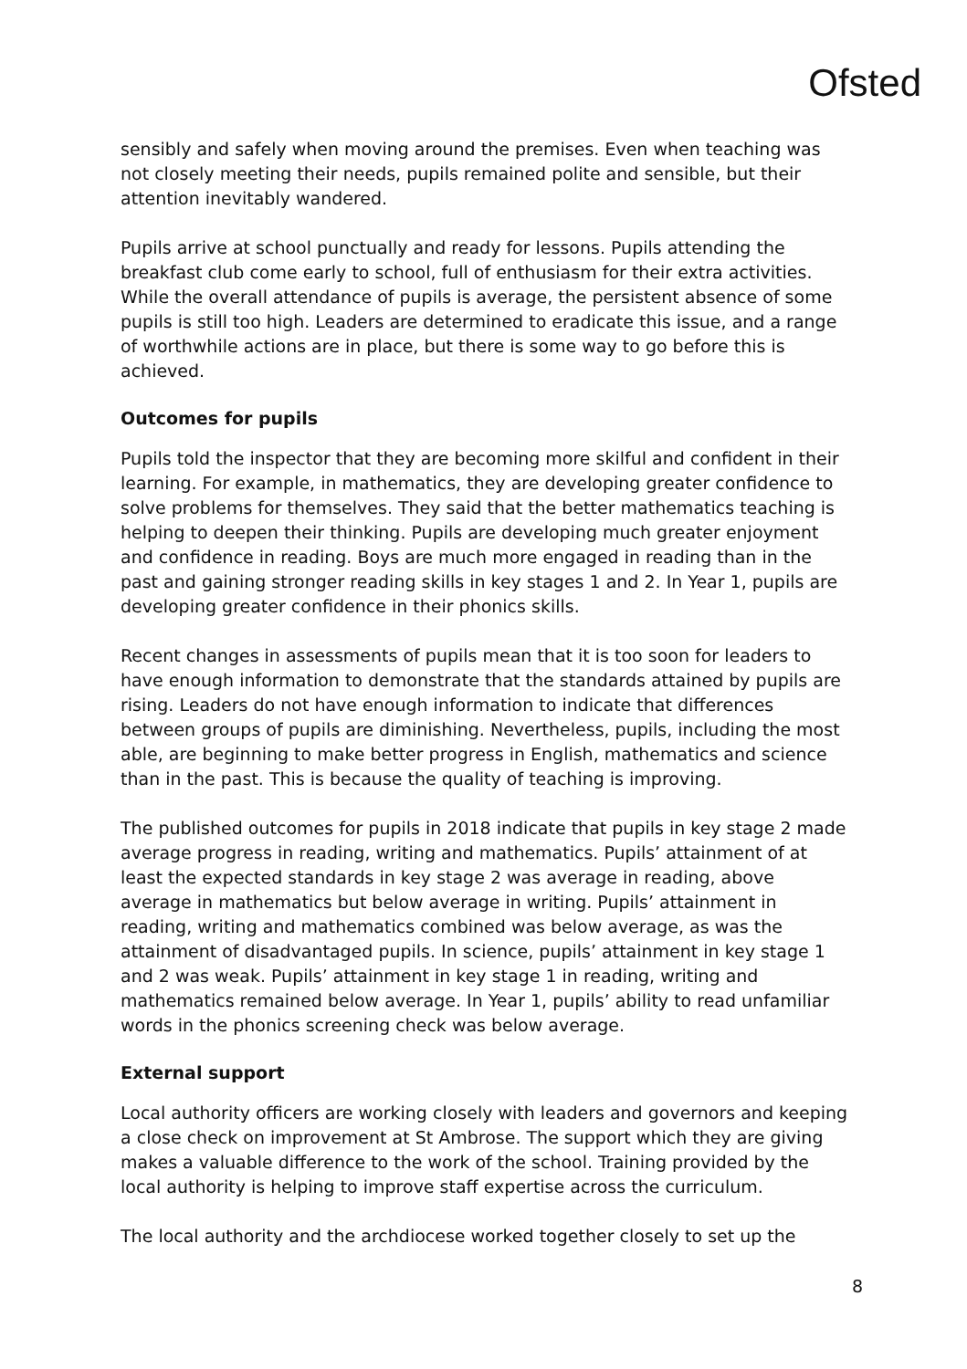Ofsted
sensibly and safely when moving around the premises. Even when teaching was not closely meeting their needs, pupils remained polite and sensible, but their attention inevitably wandered.
Pupils arrive at school punctually and ready for lessons. Pupils attending the breakfast club come early to school, full of enthusiasm for their extra activities. While the overall attendance of pupils is average, the persistent absence of some pupils is still too high. Leaders are determined to eradicate this issue, and a range of worthwhile actions are in place, but there is some way to go before this is achieved.
Outcomes for pupils
Pupils told the inspector that they are becoming more skilful and confident in their learning. For example, in mathematics, they are developing greater confidence to solve problems for themselves. They said that the better mathematics teaching is helping to deepen their thinking. Pupils are developing much greater enjoyment and confidence in reading. Boys are much more engaged in reading than in the past and gaining stronger reading skills in key stages 1 and 2. In Year 1, pupils are developing greater confidence in their phonics skills.
Recent changes in assessments of pupils mean that it is too soon for leaders to have enough information to demonstrate that the standards attained by pupils are rising. Leaders do not have enough information to indicate that differences between groups of pupils are diminishing. Nevertheless, pupils, including the most able, are beginning to make better progress in English, mathematics and science than in the past. This is because the quality of teaching is improving.
The published outcomes for pupils in 2018 indicate that pupils in key stage 2 made average progress in reading, writing and mathematics. Pupils’ attainment of at least the expected standards in key stage 2 was average in reading, above average in mathematics but below average in writing. Pupils’ attainment in reading, writing and mathematics combined was below average, as was the attainment of disadvantaged pupils. In science, pupils’ attainment in key stage 1 and 2 was weak. Pupils’ attainment in key stage 1 in reading, writing and mathematics remained below average. In Year 1, pupils’ ability to read unfamiliar words in the phonics screening check was below average.
External support
Local authority officers are working closely with leaders and governors and keeping a close check on improvement at St Ambrose. The support which they are giving makes a valuable difference to the work of the school. Training provided by the local authority is helping to improve staff expertise across the curriculum.
The local authority and the archdiocese worked together closely to set up the
8